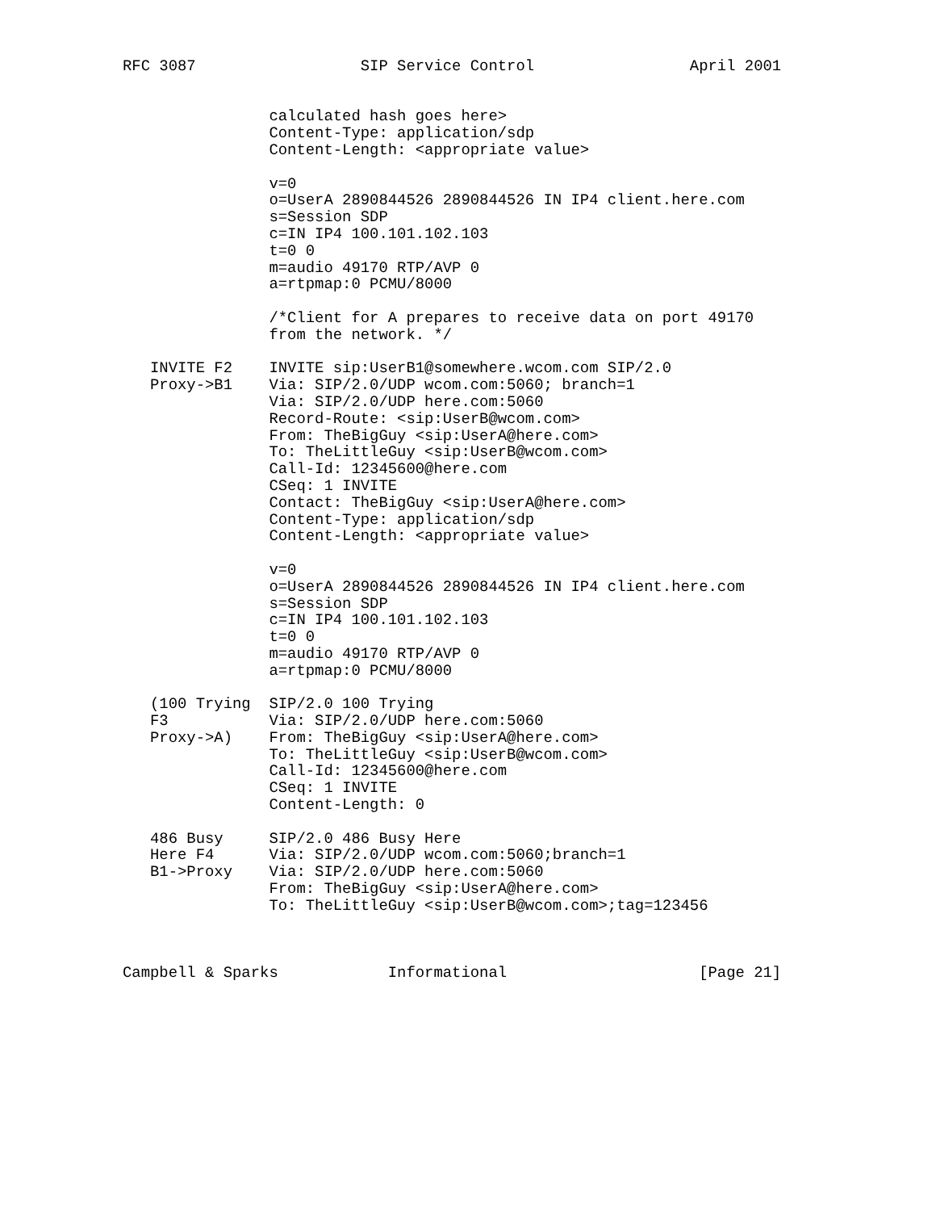RFC 3087                  SIP Service Control                 April 2001


                calculated hash goes here>
                Content-Type: application/sdp
                Content-Length: <appropriate value>

                v=0
                o=UserA 2890844526 2890844526 IN IP4 client.here.com
                s=Session SDP
                c=IN IP4 100.101.102.103
                t=0 0
                m=audio 49170 RTP/AVP 0
                a=rtpmap:0 PCMU/8000

                /*Client for A prepares to receive data on port 49170
                from the network. */

   INVITE F2    INVITE sip:UserB1@somewhere.wcom.com SIP/2.0
   Proxy->B1    Via: SIP/2.0/UDP wcom.com:5060; branch=1
                Via: SIP/2.0/UDP here.com:5060
                Record-Route: <sip:UserB@wcom.com>
                From: TheBigGuy <sip:UserA@here.com>
                To: TheLittleGuy <sip:UserB@wcom.com>
                Call-Id: 12345600@here.com
                CSeq: 1 INVITE
                Contact: TheBigGuy <sip:UserA@here.com>
                Content-Type: application/sdp
                Content-Length: <appropriate value>

                v=0
                o=UserA 2890844526 2890844526 IN IP4 client.here.com
                s=Session SDP
                c=IN IP4 100.101.102.103
                t=0 0
                m=audio 49170 RTP/AVP 0
                a=rtpmap:0 PCMU/8000

   (100 Trying  SIP/2.0 100 Trying
   F3           Via: SIP/2.0/UDP here.com:5060
   Proxy->A)    From: TheBigGuy <sip:UserA@here.com>
                To: TheLittleGuy <sip:UserB@wcom.com>
                Call-Id: 12345600@here.com
                CSeq: 1 INVITE
                Content-Length: 0

   486 Busy     SIP/2.0 486 Busy Here
   Here F4      Via: SIP/2.0/UDP wcom.com:5060;branch=1
   B1->Proxy    Via: SIP/2.0/UDP here.com:5060
                From: TheBigGuy <sip:UserA@here.com>
                To: TheLittleGuy <sip:UserB@wcom.com>;tag=123456



Campbell & Sparks            Informational                     [Page 21]